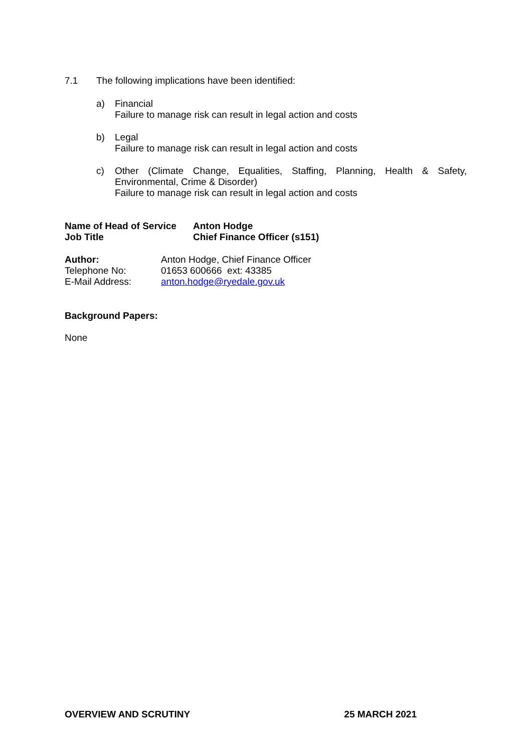7.1 The following implications have been identified:
a) Financial
Failure to manage risk can result in legal action and costs
b) Legal
Failure to manage risk can result in legal action and costs
c) Other (Climate Change, Equalities, Staffing, Planning, Health & Safety, Environmental, Crime & Disorder)
Failure to manage risk can result in legal action and costs
| Name of Head of Service | Anton Hodge |
| Job Title | Chief Finance Officer (s151) |
| Author: | Anton Hodge, Chief Finance Officer |
| Telephone No: | 01653 600666 ext: 43385 |
| E-Mail Address: | anton.hodge@ryedale.gov.uk |
Background Papers:
None
OVERVIEW AND SCRUTINY 25 MARCH 2021